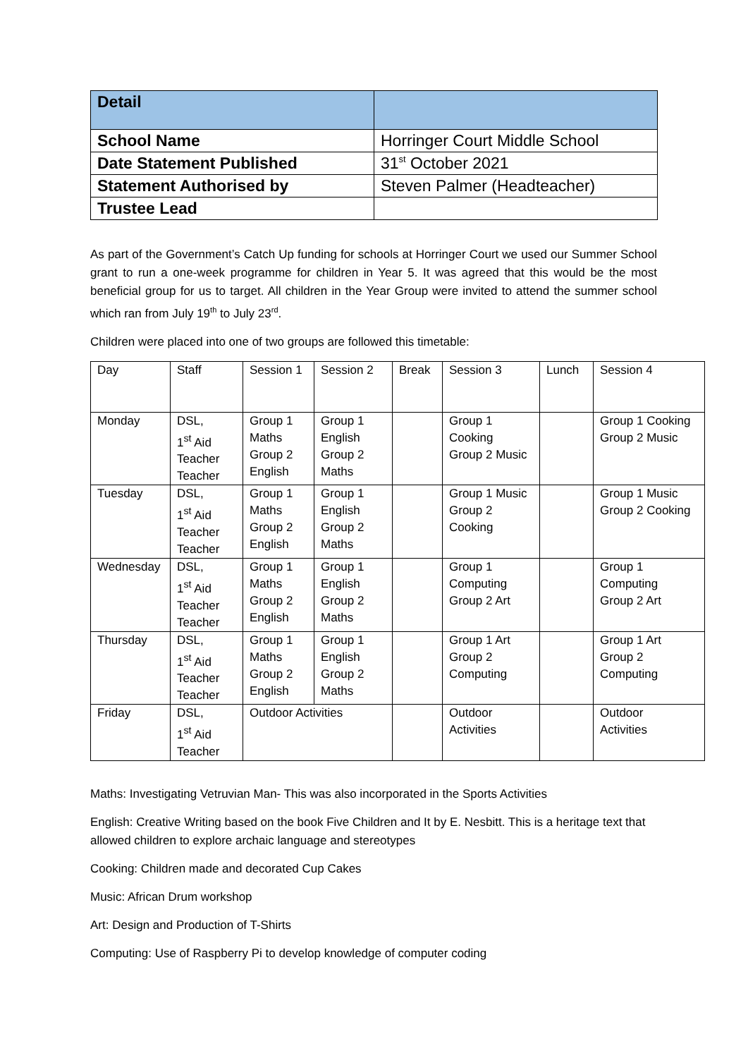| Detail | |
| --- | --- |
| School Name | Horringer Court Middle School |
| Date Statement Published | 31<sup>st</sup> October 2021 |
| Statement Authorised by | Steven Palmer (Headteacher) |
| Trustee Lead | |
As part of the Government’s Catch Up funding for schools at Horringer Court we used our Summer School grant to run a one-week programme for children in Year 5. It was agreed that this would be the most beneficial group for us to target. All children in the Year Group were invited to attend the summer school which ran from July 19<sup>th</sup> to July 23<sup>rd</sup>.
Children were placed into one of two groups are followed this timetable:
| Day | Staff | Session 1 | Session 2 | Break | Session 3 | Lunch | Session 4 |
| Monday | DSL, 1<sup>st</sup> Aid Teacher Teacher | Group 1 Maths Group 2 English | Group 1 English Group 2 Maths | | Group 1 Cooking Group 2 Music | | Group 1 Cooking Group 2 Music |
| Tuesday | DSL, 1<sup>st</sup> Aid Teacher Teacher | Group 1 Maths Group 2 English | Group 1 English Group 2 Maths | | Group 1 Music Group 2 Cooking | | Group 1 Music Group 2 Cooking |
| Wednesday | DSL, 1<sup>st</sup> Aid Teacher Teacher | Group 1 Maths Group 2 English | Group 1 English Group 2 Maths | | Group 1 Computing Group 2 Art | | Group 1 Computing Group 2 Art |
| Thursday | DSL, 1<sup>st</sup> Aid Teacher Teacher | Group 1 Maths Group 2 English | Group 1 English Group 2 Maths | | Group 1 Art Group 2 Computing | | Group 1 Art Group 2 Computing |
| Friday | DSL, 1<sup>st</sup> Aid Teacher | Outdoor Activities | | | Outdoor Activities | | Outdoor Activities |
Maths: Investigating Vetruvian Man- This was also incorporated in the Sports Activities
English: Creative Writing based on the book Five Children and It by E. Nesbitt. This is a heritage text that allowed children to explore archaic language and stereotypes
Cooking: Children made and decorated Cup Cakes
Music: African Drum workshop
Art: Design and Production of T-Shirts
Computing: Use of Raspberry Pi to develop knowledge of computer coding